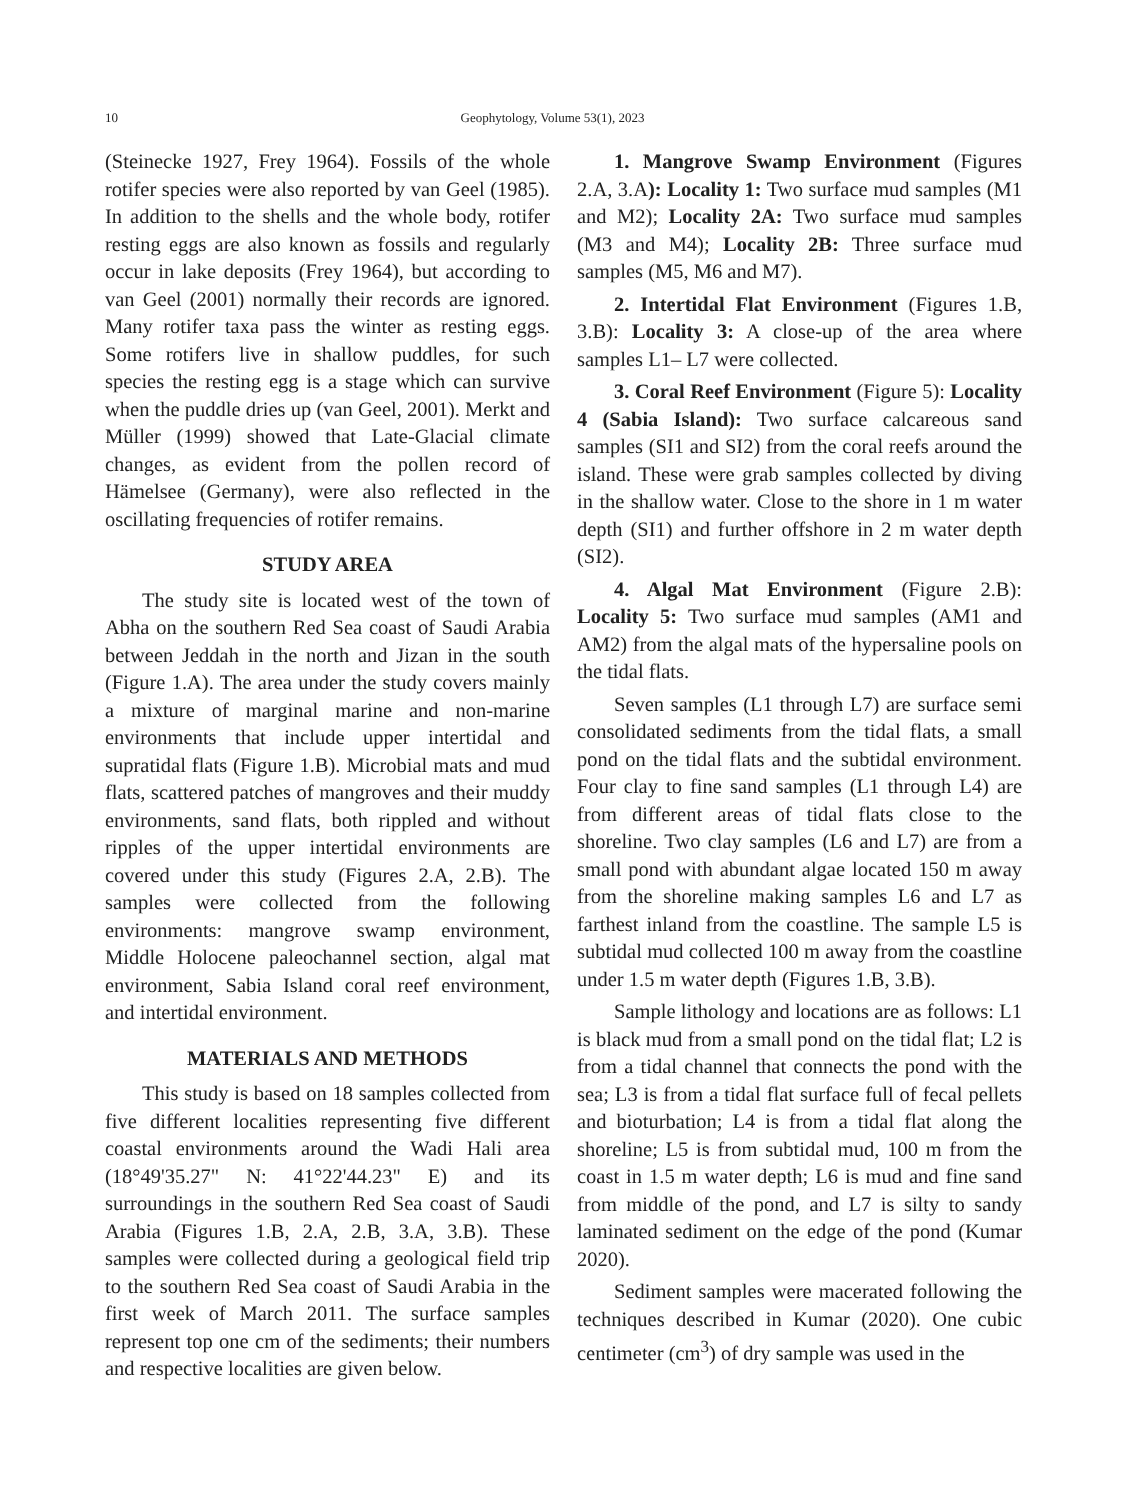10 Geophytology, Volume 53(1), 2023
(Steinecke 1927, Frey 1964). Fossils of the whole rotifer species were also reported by van Geel (1985). In addition to the shells and the whole body, rotifer resting eggs are also known as fossils and regularly occur in lake deposits (Frey 1964), but according to van Geel (2001) normally their records are ignored. Many rotifer taxa pass the winter as resting eggs. Some rotifers live in shallow puddles, for such species the resting egg is a stage which can survive when the puddle dries up (van Geel, 2001). Merkt and Müller (1999) showed that Late-Glacial climate changes, as evident from the pollen record of Hämelsee (Germany), were also reflected in the oscillating frequencies of rotifer remains.
STUDY AREA
The study site is located west of the town of Abha on the southern Red Sea coast of Saudi Arabia between Jeddah in the north and Jizan in the south (Figure 1.A). The area under the study covers mainly a mixture of marginal marine and non-marine environments that include upper intertidal and supratidal flats (Figure 1.B). Microbial mats and mud flats, scattered patches of mangroves and their muddy environments, sand flats, both rippled and without ripples of the upper intertidal environments are covered under this study (Figures 2.A, 2.B). The samples were collected from the following environments: mangrove swamp environment, Middle Holocene paleochannel section, algal mat environment, Sabia Island coral reef environment, and intertidal environment.
MATERIALS AND METHODS
This study is based on 18 samples collected from five different localities representing five different coastal environments around the Wadi Hali area (18°49'35.27" N: 41°22'44.23" E) and its surroundings in the southern Red Sea coast of Saudi Arabia (Figures 1.B, 2.A, 2.B, 3.A, 3.B). These samples were collected during a geological field trip to the southern Red Sea coast of Saudi Arabia in the first week of March 2011. The surface samples represent top one cm of the sediments; their numbers and respective localities are given below.
1. Mangrove Swamp Environment (Figures 2.A, 3.A): Locality 1: Two surface mud samples (M1 and M2); Locality 2A: Two surface mud samples (M3 and M4); Locality 2B: Three surface mud samples (M5, M6 and M7).
2. Intertidal Flat Environment (Figures 1.B, 3.B): Locality 3: A close-up of the area where samples L1– L7 were collected.
3. Coral Reef Environment (Figure 5): Locality 4 (Sabia Island): Two surface calcareous sand samples (SI1 and SI2) from the coral reefs around the island. These were grab samples collected by diving in the shallow water. Close to the shore in 1 m water depth (SI1) and further offshore in 2 m water depth (SI2).
4. Algal Mat Environment (Figure 2.B): Locality 5: Two surface mud samples (AM1 and AM2) from the algal mats of the hypersaline pools on the tidal flats.
Seven samples (L1 through L7) are surface semi consolidated sediments from the tidal flats, a small pond on the tidal flats and the subtidal environment. Four clay to fine sand samples (L1 through L4) are from different areas of tidal flats close to the shoreline. Two clay samples (L6 and L7) are from a small pond with abundant algae located 150 m away from the shoreline making samples L6 and L7 as farthest inland from the coastline. The sample L5 is subtidal mud collected 100 m away from the coastline under 1.5 m water depth (Figures 1.B, 3.B).
Sample lithology and locations are as follows: L1 is black mud from a small pond on the tidal flat; L2 is from a tidal channel that connects the pond with the sea; L3 is from a tidal flat surface full of fecal pellets and bioturbation; L4 is from a tidal flat along the shoreline; L5 is from subtidal mud, 100 m from the coast in 1.5 m water depth; L6 is mud and fine sand from middle of the pond, and L7 is silty to sandy laminated sediment on the edge of the pond (Kumar 2020).
Sediment samples were macerated following the techniques described in Kumar (2020). One cubic centimeter (cm<sup>3</sup>) of dry sample was used in the